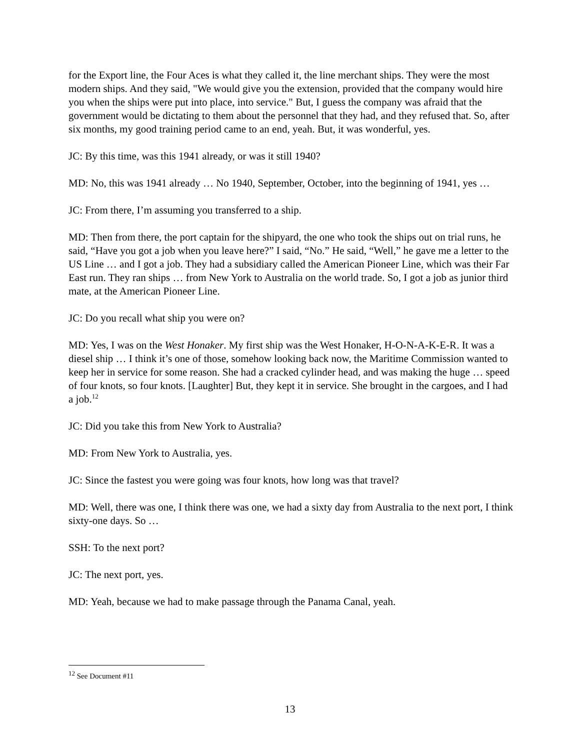for the Export line, the Four Aces is what they called it, the line merchant ships. They were the most modern ships. And they said, "We would give you the extension, provided that the company would hire you when the ships were put into place, into service." But, I guess the company was afraid that the government would be dictating to them about the personnel that they had, and they refused that. So, after six months, my good training period came to an end, yeah. But, it was wonderful, yes.
JC: By this time, was this 1941 already, or was it still 1940?
MD: No, this was 1941 already … No 1940, September, October, into the beginning of 1941, yes …
JC: From there, I’m assuming you transferred to a ship.
MD: Then from there, the port captain for the shipyard, the one who took the ships out on trial runs, he said, “Have you got a job when you leave here?” I said, “No.” He said, “Well,” he gave me a letter to the US Line … and I got a job. They had a subsidiary called the American Pioneer Line, which was their Far East run. They ran ships … from New York to Australia on the world trade. So, I got a job as junior third mate, at the American Pioneer Line.
JC: Do you recall what ship you were on?
MD: Yes, I was on the West Honaker. My first ship was the West Honaker, H-O-N-A-K-E-R. It was a diesel ship … I think it’s one of those, somehow looking back now, the Maritime Commission wanted to keep her in service for some reason. She had a cracked cylinder head, and was making the huge … speed of four knots, so four knots. [Laughter] But, they kept it in service. She brought in the cargoes, and I had a job.<sup>12</sup>
JC: Did you take this from New York to Australia?
MD: From New York to Australia, yes.
JC: Since the fastest you were going was four knots, how long was that travel?
MD: Well, there was one, I think there was one, we had a sixty day from Australia to the next port, I think sixty-one days. So …
SSH: To the next port?
JC: The next port, yes.
MD: Yeah, because we had to make passage through the Panama Canal, yeah.
<sup>12</sup> See Document #11
13